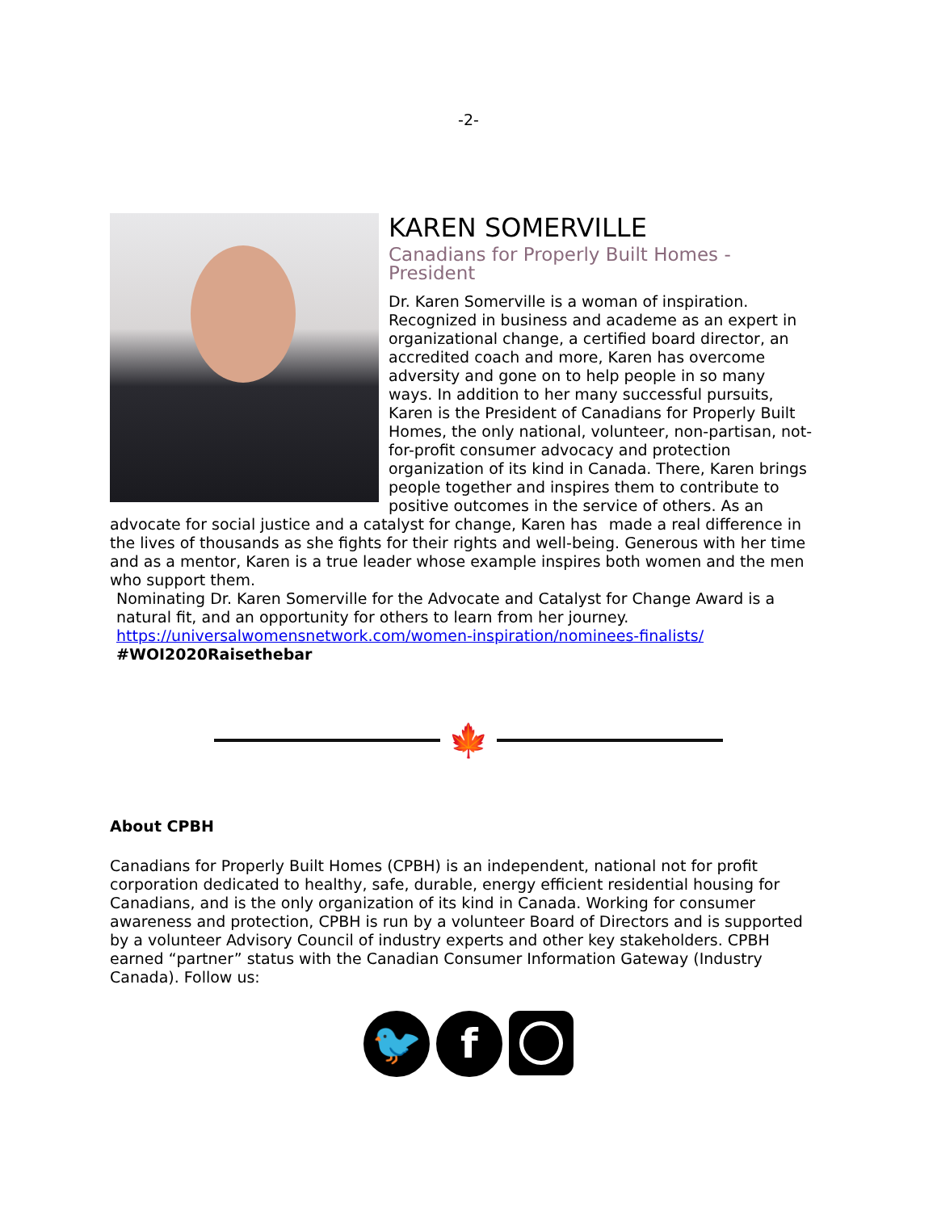-2-
KAREN SOMERVILLE
Canadians for Properly Built Homes - President
Dr. Karen Somerville is a woman of inspiration. Recognized in business and academe as an expert in organizational change, a certified board director, an accredited coach and more, Karen has overcome adversity and gone on to help people in so many ways. In addition to her many successful pursuits, Karen is the President of Canadians for Properly Built Homes, the only national, volunteer, non-partisan, not-for-profit consumer advocacy and protection organization of its kind in Canada. There, Karen brings people together and inspires them to contribute to positive outcomes in the service of others. As an advocate for social justice and a catalyst for change, Karen has made a real difference in the lives of thousands as she fights for their rights and well-being. Generous with her time and as a mentor, Karen is a true leader whose example inspires both women and the men who support them.
Nominating Dr. Karen Somerville for the Advocate and Catalyst for Change Award is a natural fit, and an opportunity for others to learn from her journey.
https://universalwomensnetwork.com/women-inspiration/nominees-finalists/
#WOI2020Raisethebar
🍁
About CPBH
Canadians for Properly Built Homes (CPBH) is an independent, national not for profit corporation dedicated to healthy, safe, durable, energy efficient residential housing for Canadians, and is the only organization of its kind in Canada. Working for consumer awareness and protection, CPBH is run by a volunteer Board of Directors and is supported by a volunteer Advisory Council of industry experts and other key stakeholders. CPBH earned “partner” status with the Canadian Consumer Information Gateway (Industry Canada). Follow us:
🐦 f